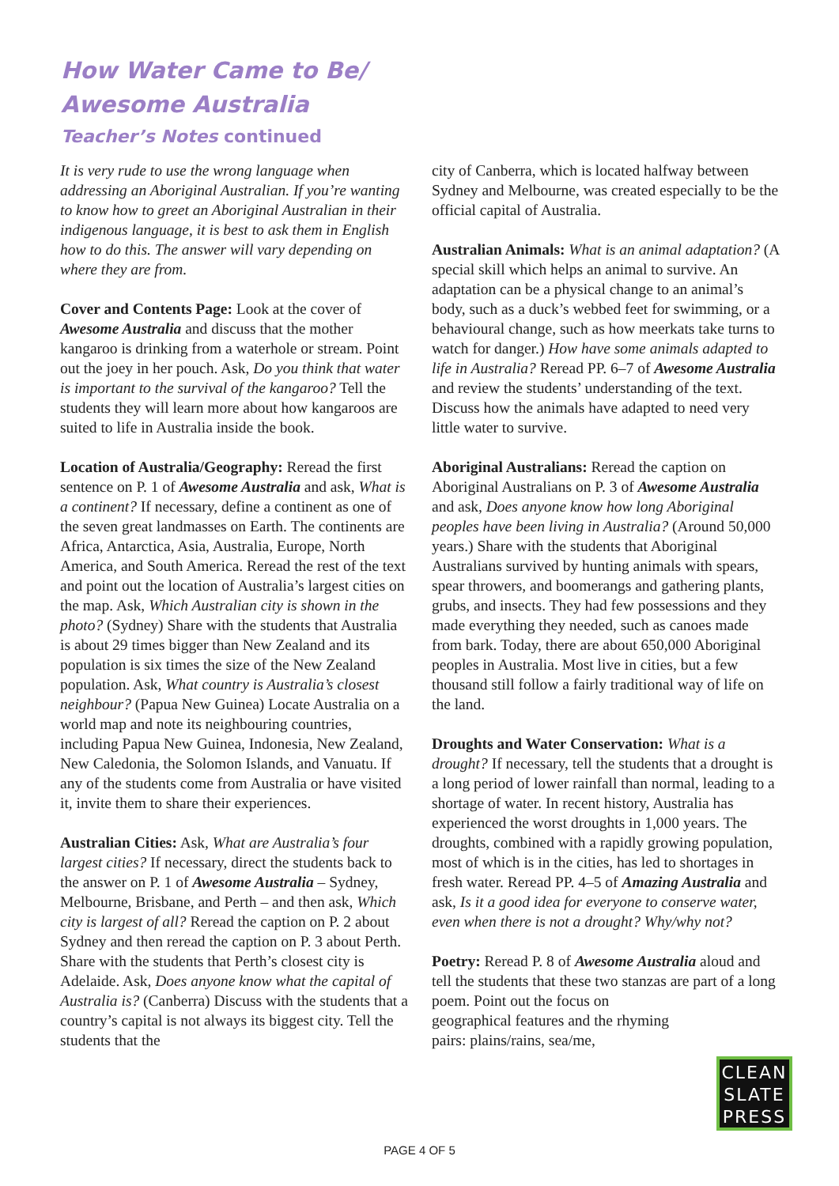How Water Came to Be/
Awesome Australia
Teacher’s Notes continued
It is very rude to use the wrong language when addressing an Aboriginal Australian. If you’re wanting to know how to greet an Aboriginal Australian in their indigenous language, it is best to ask them in English how to do this. The answer will vary depending on where they are from.
Cover and Contents Page: Look at the cover of Awesome Australia and discuss that the mother kangaroo is drinking from a waterhole or stream. Point out the joey in her pouch. Ask, Do you think that water is important to the survival of the kangaroo? Tell the students they will learn more about how kangaroos are suited to life in Australia inside the book.
Location of Australia/Geography: Reread the first sentence on P. 1 of Awesome Australia and ask, What is a continent? If necessary, define a continent as one of the seven great landmasses on Earth. The continents are Africa, Antarctica, Asia, Australia, Europe, North America, and South America. Reread the rest of the text and point out the location of Australia’s largest cities on the map. Ask, Which Australian city is shown in the photo? (Sydney) Share with the students that Australia is about 29 times bigger than New Zealand and its population is six times the size of the New Zealand population. Ask, What country is Australia’s closest neighbour? (Papua New Guinea) Locate Australia on a world map and note its neighbouring countries, including Papua New Guinea, Indonesia, New Zealand, New Caledonia, the Solomon Islands, and Vanuatu. If any of the students come from Australia or have visited it, invite them to share their experiences.
Australian Cities: Ask, What are Australia’s four largest cities? If necessary, direct the students back to the answer on P. 1 of Awesome Australia – Sydney, Melbourne, Brisbane, and Perth – and then ask, Which city is largest of all? Reread the caption on P. 2 about Sydney and then reread the caption on P. 3 about Perth. Share with the students that Perth’s closest city is Adelaide. Ask, Does anyone know what the capital of Australia is? (Canberra) Discuss with the students that a country’s capital is not always its biggest city. Tell the students that the
city of Canberra, which is located halfway between Sydney and Melbourne, was created especially to be the official capital of Australia.
Australian Animals: What is an animal adaptation? (A special skill which helps an animal to survive. An adaptation can be a physical change to an animal’s body, such as a duck’s webbed feet for swimming, or a behavioural change, such as how meerkats take turns to watch for danger.) How have some animals adapted to life in Australia? Reread PP. 6–7 of Awesome Australia and review the students’ understanding of the text. Discuss how the animals have adapted to need very little water to survive.
Aboriginal Australians: Reread the caption on Aboriginal Australians on P. 3 of Awesome Australia and ask, Does anyone know how long Aboriginal peoples have been living in Australia? (Around 50,000 years.) Share with the students that Aboriginal Australians survived by hunting animals with spears, spear throwers, and boomerangs and gathering plants, grubs, and insects. They had few possessions and they made everything they needed, such as canoes made from bark. Today, there are about 650,000 Aboriginal peoples in Australia. Most live in cities, but a few thousand still follow a fairly traditional way of life on the land.
Droughts and Water Conservation: What is a drought? If necessary, tell the students that a drought is a long period of lower rainfall than normal, leading to a shortage of water. In recent history, Australia has experienced the worst droughts in 1,000 years. The droughts, combined with a rapidly growing population, most of which is in the cities, has led to shortages in fresh water. Reread PP. 4–5 of Amazing Australia and ask, Is it a good idea for everyone to conserve water, even when there is not a drought? Why/why not?
Poetry: Reread P. 8 of Awesome Australia aloud and tell the students that these two stanzas are part of a long poem. Point out the focus on
geographical features and the rhyming
pairs: plains/rains, sea/me,
CLEAN SLATE PRESS
PAGE 4 OF 5